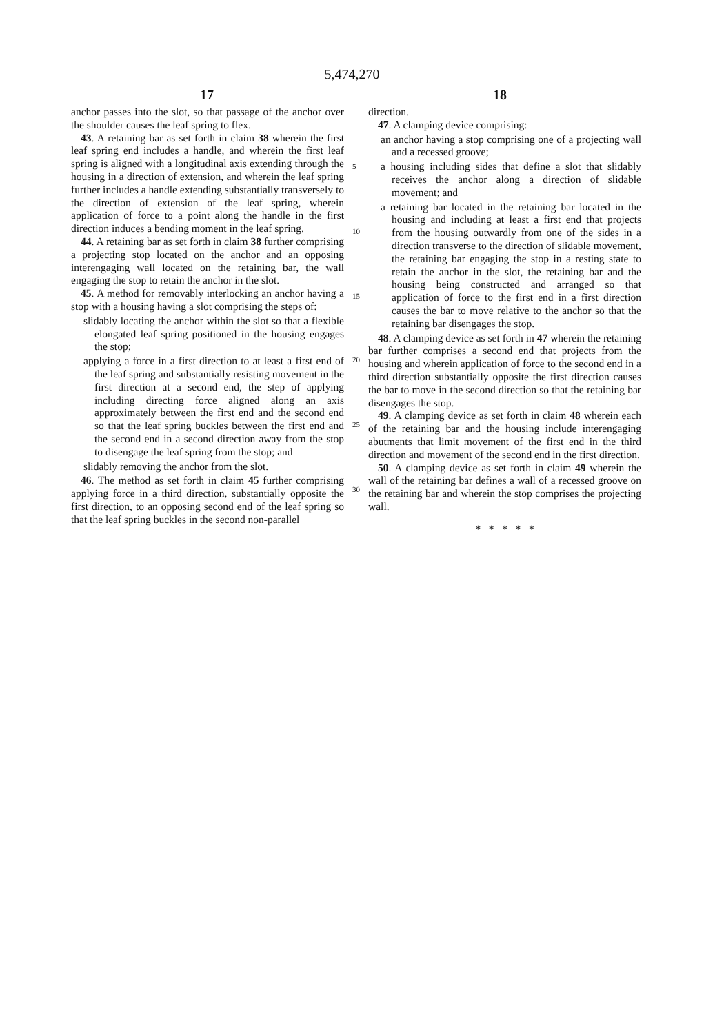5,474,270
17 18
anchor passes into the slot, so that passage of the anchor over the shoulder causes the leaf spring to flex.
43. A retaining bar as set forth in claim 38 wherein the first leaf spring end includes a handle, and wherein the first leaf spring is aligned with a longitudinal axis extending through the housing in a direction of extension, and wherein the leaf spring further includes a handle extending substantially transversely to the direction of extension of the leaf spring, wherein application of force to a point along the handle in the first direction induces a bending moment in the leaf spring.
44. A retaining bar as set forth in claim 38 further comprising a projecting stop located on the anchor and an opposing interengaging wall located on the retaining bar, the wall engaging the stop to retain the anchor in the slot.
45. A method for removably interlocking an anchor having a stop with a housing having a slot comprising the steps of:
slidably locating the anchor within the slot so that a flexible elongated leaf spring positioned in the housing engages the stop;
applying a force in a first direction to at least a first end of the leaf spring and substantially resisting movement in the first direction at a second end, the step of applying including directing force aligned along an axis approximately between the first end and the second end so that the leaf spring buckles between the first end and the second end in a second direction away from the stop to disengage the leaf spring from the stop; and
slidably removing the anchor from the slot.
46. The method as set forth in claim 45 further comprising applying force in a third direction, substantially opposite the first direction, to an opposing second end of the leaf spring so that the leaf spring buckles in the second non-parallel
5
10
15
20
25
30
direction.
47. A clamping device comprising:
an anchor having a stop comprising one of a projecting wall and a recessed groove;
a housing including sides that define a slot that slidably receives the anchor along a direction of slidable movement; and
a retaining bar located in the retaining bar located in the housing and including at least a first end that projects from the housing outwardly from one of the sides in a direction transverse to the direction of slidable movement, the retaining bar engaging the stop in a resting state to retain the anchor in the slot, the retaining bar and the housing being constructed and arranged so that application of force to the first end in a first direction causes the bar to move relative to the anchor so that the retaining bar disengages the stop.
48. A clamping device as set forth in 47 wherein the retaining bar further comprises a second end that projects from the housing and wherein application of force to the second end in a third direction substantially opposite the first direction causes the bar to move in the second direction so that the retaining bar disengages the stop.
49. A clamping device as set forth in claim 48 wherein each of the retaining bar and the housing include interengaging abutments that limit movement of the first end in the third direction and movement of the second end in the first direction.
50. A clamping device as set forth in claim 49 wherein the wall of the retaining bar defines a wall of a recessed groove on the retaining bar and wherein the stop comprises the projecting wall.
* * * * *